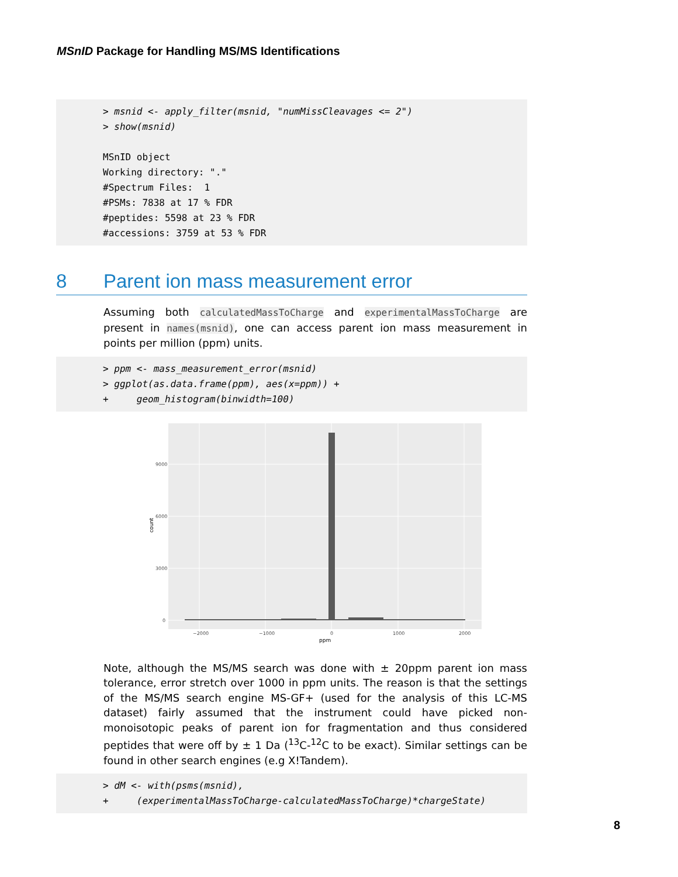MSnID Package for Handling MS/MS Identifications
> msnid <- apply_filter(msnid, "numMissCleavages <= 2") > show(msnid) MSnID object Working directory: "." #Spectrum Files: 1 #PSMs: 7838 at 17 % FDR #peptides: 5598 at 23 % FDR #accessions: 3759 at 53 % FDR
8 Parent ion mass measurement error
Assuming both calculatedMassToCharge and experimentalMassToCharge are present in names(msnid), one can access parent ion mass measurement in points per million (ppm) units.
> ppm <- mass_measurement_error(msnid) > ggplot(as.data.frame(ppm), aes(x=ppm)) + + geom_histogram(binwidth=100)
9000
6000
3000
0
−2000
−1000
0
1000
2000
ppm
count
Note, although the MS/MS search was done with ± 20ppm parent ion mass tolerance, error stretch over 1000 in ppm units. The reason is that the settings of the MS/MS search engine MS-GF+ (used for the analysis of this LC-MS dataset) fairly assumed that the instrument could have picked non-monoisotopic peaks of parent ion for fragmentation and thus considered peptides that were off by ± 1 Da (<sup>13</sup>C-<sup>12</sup>C to be exact). Similar settings can be found in other search engines (e.g X!Tandem).
> dM <- with(psms(msnid), + (experimentalMassToCharge-calculatedMassToCharge)*chargeState)
8